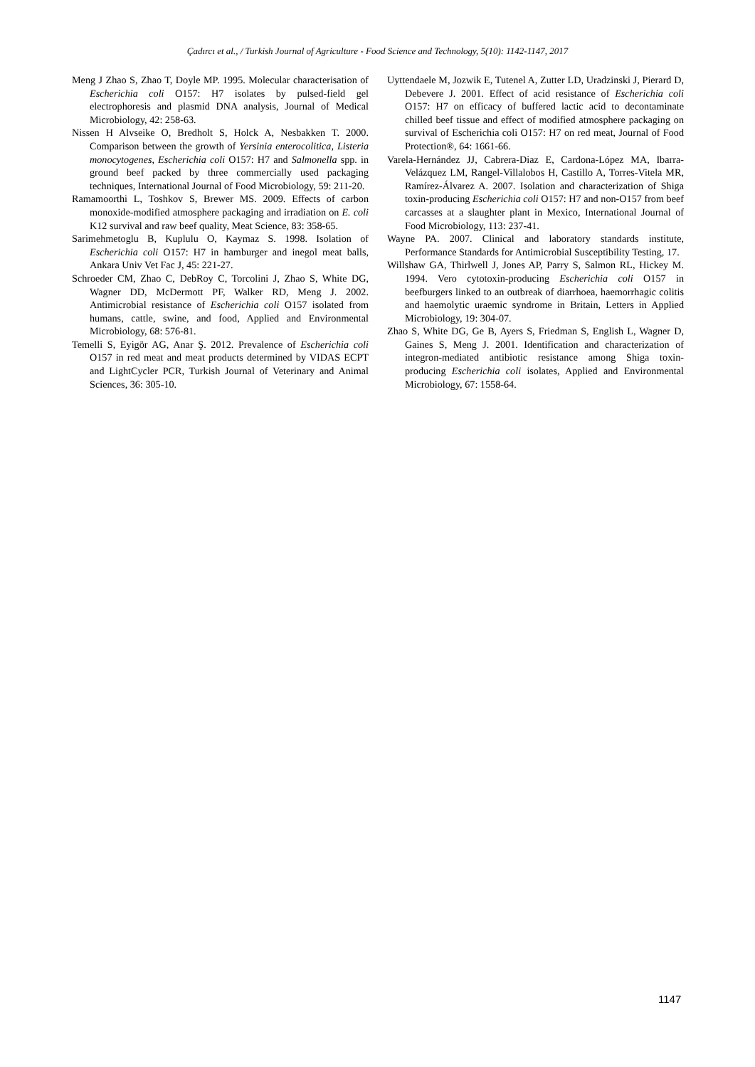Çadırcı et al., / Turkish Journal of Agriculture - Food Science and Technology, 5(10): 1142-1147, 2017
Meng J Zhao S, Zhao T, Doyle MP. 1995. Molecular characterisation of Escherichia coli O157: H7 isolates by pulsed-field gel electrophoresis and plasmid DNA analysis, Journal of Medical Microbiology, 42: 258-63.
Nissen H Alvseike O, Bredholt S, Holck A, Nesbakken T. 2000. Comparison between the growth of Yersinia enterocolitica, Listeria monocytogenes, Escherichia coli O157: H7 and Salmonella spp. in ground beef packed by three commercially used packaging techniques, International Journal of Food Microbiology, 59: 211-20.
Ramamoorthi L, Toshkov S, Brewer MS. 2009. Effects of carbon monoxide-modified atmosphere packaging and irradiation on E. coli K12 survival and raw beef quality, Meat Science, 83: 358-65.
Sarimehmetoglu B, Kuplulu O, Kaymaz S. 1998. Isolation of Escherichia coli O157: H7 in hamburger and inegol meat balls, Ankara Univ Vet Fac J, 45: 221-27.
Schroeder CM, Zhao C, DebRoy C, Torcolini J, Zhao S, White DG, Wagner DD, McDermott PF, Walker RD, Meng J. 2002. Antimicrobial resistance of Escherichia coli O157 isolated from humans, cattle, swine, and food, Applied and Environmental Microbiology, 68: 576-81.
Temelli S, Eyigör AG, Anar Ş. 2012. Prevalence of Escherichia coli O157 in red meat and meat products determined by VIDAS ECPT and LightCycler PCR, Turkish Journal of Veterinary and Animal Sciences, 36: 305-10.
Uyttendaele M, Jozwik E, Tutenel A, Zutter LD, Uradzinski J, Pierard D, Debevere J. 2001. Effect of acid resistance of Escherichia coli O157: H7 on efficacy of buffered lactic acid to decontaminate chilled beef tissue and effect of modified atmosphere packaging on survival of Escherichia coli O157: H7 on red meat, Journal of Food Protection®, 64: 1661-66.
Varela-Hernández JJ, Cabrera-Diaz E, Cardona-López MA, Ibarra-Velázquez LM, Rangel-Villalobos H, Castillo A, Torres-Vitela MR, Ramírez-Álvarez A. 2007. Isolation and characterization of Shiga toxin-producing Escherichia coli O157: H7 and non-O157 from beef carcasses at a slaughter plant in Mexico, International Journal of Food Microbiology, 113: 237-41.
Wayne PA. 2007. Clinical and laboratory standards institute, Performance Standards for Antimicrobial Susceptibility Testing, 17.
Willshaw GA, Thirlwell J, Jones AP, Parry S, Salmon RL, Hickey M. 1994. Vero cytotoxin-producing Escherichia coli O157 in beefburgers linked to an outbreak of diarrhoea, haemorrhagic colitis and haemolytic uraemic syndrome in Britain, Letters in Applied Microbiology, 19: 304-07.
Zhao S, White DG, Ge B, Ayers S, Friedman S, English L, Wagner D, Gaines S, Meng J. 2001. Identification and characterization of integron-mediated antibiotic resistance among Shiga toxin-producing Escherichia coli isolates, Applied and Environmental Microbiology, 67: 1558-64.
1147